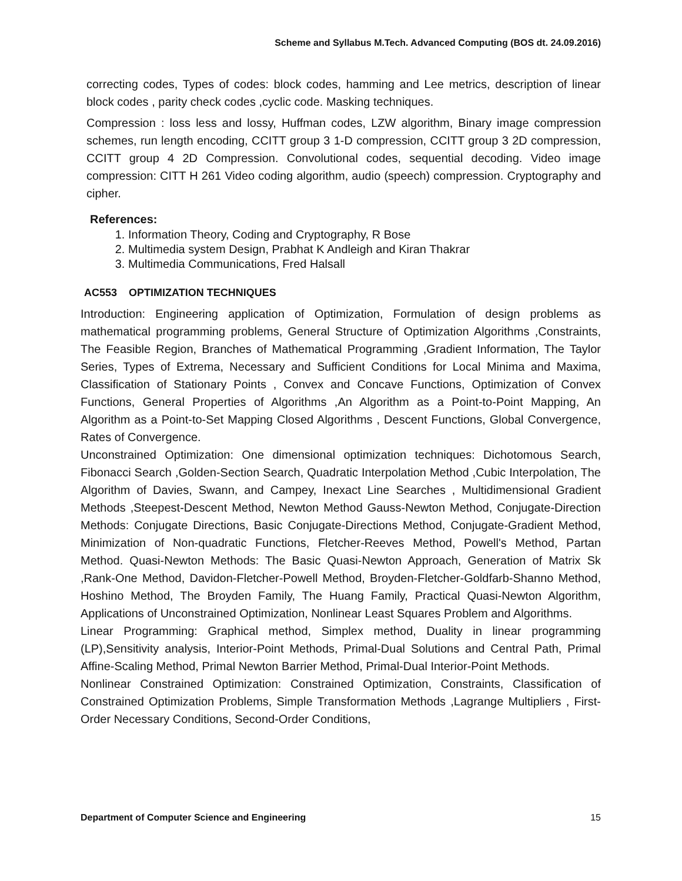Scheme and Syllabus M.Tech. Advanced Computing (BOS dt. 24.09.2016)
correcting codes, Types of codes: block codes, hamming and Lee metrics, description of linear block codes , parity check codes ,cyclic code. Masking techniques.
Compression : loss less and lossy, Huffman codes, LZW algorithm, Binary image compression schemes, run length encoding, CCITT group 3 1-D compression, CCITT group 3 2D compression, CCITT group 4 2D Compression. Convolutional codes, sequential decoding. Video image compression: CITT H 261 Video coding algorithm, audio (speech) compression. Cryptography and cipher.
References:
1. Information Theory, Coding and Cryptography, R Bose
2. Multimedia system Design, Prabhat K Andleigh and Kiran Thakrar
3. Multimedia Communications, Fred Halsall
AC553 OPTIMIZATION TECHNIQUES
Introduction: Engineering application of Optimization, Formulation of design problems as mathematical programming problems, General Structure of Optimization Algorithms ,Constraints, The Feasible Region, Branches of Mathematical Programming ,Gradient Information, The Taylor Series, Types of Extrema, Necessary and Sufficient Conditions for Local Minima and Maxima, Classification of Stationary Points , Convex and Concave Functions, Optimization of Convex Functions, General Properties of Algorithms ,An Algorithm as a Point-to-Point Mapping, An Algorithm as a Point-to-Set Mapping Closed Algorithms , Descent Functions, Global Convergence, Rates of Convergence.
Unconstrained Optimization: One dimensional optimization techniques: Dichotomous Search, Fibonacci Search ,Golden-Section Search, Quadratic Interpolation Method ,Cubic Interpolation, The Algorithm of Davies, Swann, and Campey, Inexact Line Searches , Multidimensional Gradient Methods ,Steepest-Descent Method, Newton Method Gauss-Newton Method, Conjugate-Direction Methods: Conjugate Directions, Basic Conjugate-Directions Method, Conjugate-Gradient Method, Minimization of Non-quadratic Functions, Fletcher-Reeves Method, Powell's Method, Partan Method. Quasi-Newton Methods: The Basic Quasi-Newton Approach, Generation of Matrix Sk ,Rank-One Method, Davidon-Fletcher-Powell Method, Broyden-Fletcher-Goldfarb-Shanno Method, Hoshino Method, The Broyden Family, The Huang Family, Practical Quasi-Newton Algorithm, Applications of Unconstrained Optimization, Nonlinear Least Squares Problem and Algorithms.
Linear Programming: Graphical method, Simplex method, Duality in linear programming (LP),Sensitivity analysis, Interior-Point Methods, Primal-Dual Solutions and Central Path, Primal Affine-Scaling Method, Primal Newton Barrier Method, Primal-Dual Interior-Point Methods.
Nonlinear Constrained Optimization: Constrained Optimization, Constraints, Classification of Constrained Optimization Problems, Simple Transformation Methods ,Lagrange Multipliers , First-Order Necessary Conditions, Second-Order Conditions,
Department of Computer Science and Engineering 15